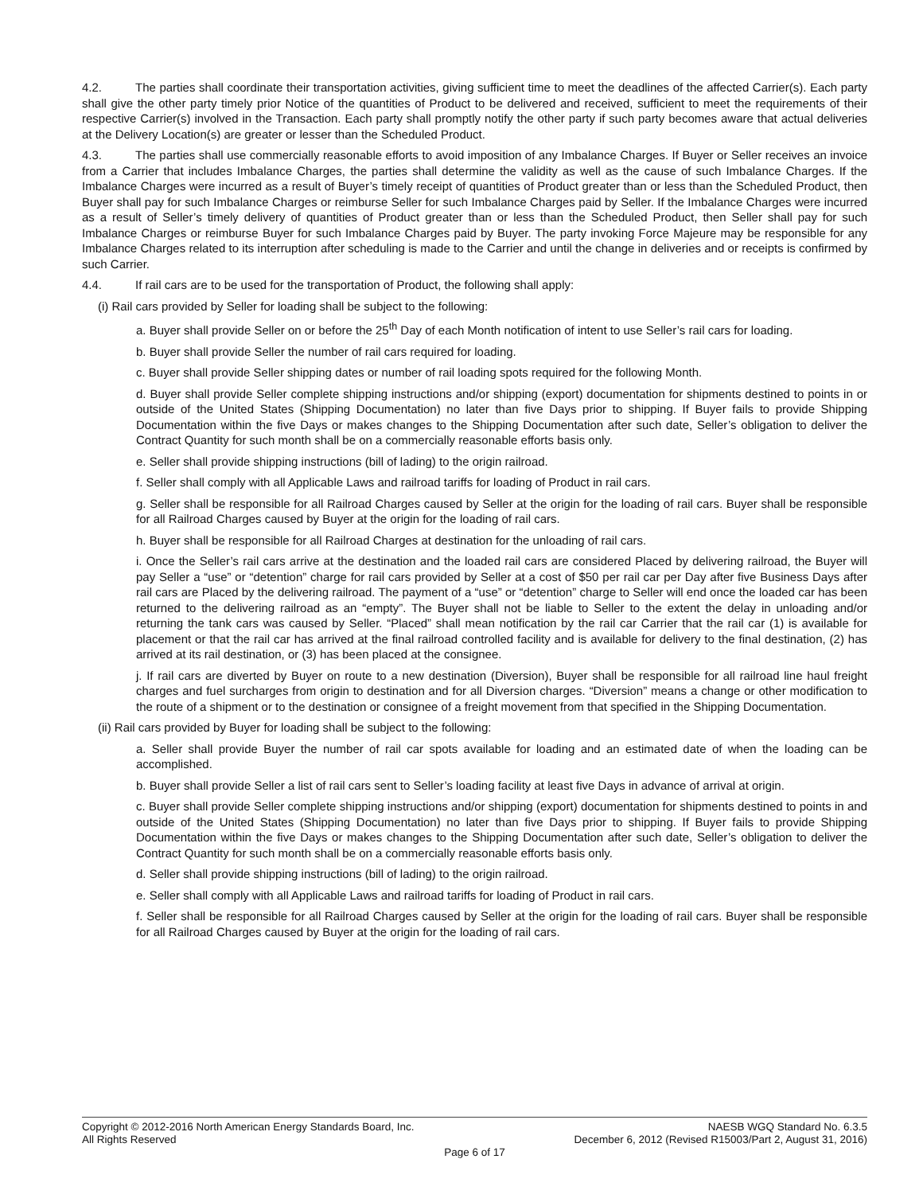4.2. The parties shall coordinate their transportation activities, giving sufficient time to meet the deadlines of the affected Carrier(s). Each party shall give the other party timely prior Notice of the quantities of Product to be delivered and received, sufficient to meet the requirements of their respective Carrier(s) involved in the Transaction. Each party shall promptly notify the other party if such party becomes aware that actual deliveries at the Delivery Location(s) are greater or lesser than the Scheduled Product.
4.3. The parties shall use commercially reasonable efforts to avoid imposition of any Imbalance Charges. If Buyer or Seller receives an invoice from a Carrier that includes Imbalance Charges, the parties shall determine the validity as well as the cause of such Imbalance Charges. If the Imbalance Charges were incurred as a result of Buyer’s timely receipt of quantities of Product greater than or less than the Scheduled Product, then Buyer shall pay for such Imbalance Charges or reimburse Seller for such Imbalance Charges paid by Seller. If the Imbalance Charges were incurred as a result of Seller’s timely delivery of quantities of Product greater than or less than the Scheduled Product, then Seller shall pay for such Imbalance Charges or reimburse Buyer for such Imbalance Charges paid by Buyer. The party invoking Force Majeure may be responsible for any Imbalance Charges related to its interruption after scheduling is made to the Carrier and until the change in deliveries and or receipts is confirmed by such Carrier.
4.4. If rail cars are to be used for the transportation of Product, the following shall apply:
(i) Rail cars provided by Seller for loading shall be subject to the following:
a. Buyer shall provide Seller on or before the 25<sup>th</sup> Day of each Month notification of intent to use Seller’s rail cars for loading.
b. Buyer shall provide Seller the number of rail cars required for loading.
c. Buyer shall provide Seller shipping dates or number of rail loading spots required for the following Month.
d. Buyer shall provide Seller complete shipping instructions and/or shipping (export) documentation for shipments destined to points in or outside of the United States (Shipping Documentation) no later than five Days prior to shipping. If Buyer fails to provide Shipping Documentation within the five Days or makes changes to the Shipping Documentation after such date, Seller’s obligation to deliver the Contract Quantity for such month shall be on a commercially reasonable efforts basis only.
e. Seller shall provide shipping instructions (bill of lading) to the origin railroad.
f. Seller shall comply with all Applicable Laws and railroad tariffs for loading of Product in rail cars.
g. Seller shall be responsible for all Railroad Charges caused by Seller at the origin for the loading of rail cars. Buyer shall be responsible for all Railroad Charges caused by Buyer at the origin for the loading of rail cars.
h. Buyer shall be responsible for all Railroad Charges at destination for the unloading of rail cars.
i. Once the Seller’s rail cars arrive at the destination and the loaded rail cars are considered Placed by delivering railroad, the Buyer will pay Seller a “use” or “detention” charge for rail cars provided by Seller at a cost of $50 per rail car per Day after five Business Days after rail cars are Placed by the delivering railroad. The payment of a “use” or “detention” charge to Seller will end once the loaded car has been returned to the delivering railroad as an “empty”. The Buyer shall not be liable to Seller to the extent the delay in unloading and/or returning the tank cars was caused by Seller. “Placed” shall mean notification by the rail car Carrier that the rail car (1) is available for placement or that the rail car has arrived at the final railroad controlled facility and is available for delivery to the final destination, (2) has arrived at its rail destination, or (3) has been placed at the consignee.
j. If rail cars are diverted by Buyer on route to a new destination (Diversion), Buyer shall be responsible for all railroad line haul freight charges and fuel surcharges from origin to destination and for all Diversion charges. “Diversion” means a change or other modification to the route of a shipment or to the destination or consignee of a freight movement from that specified in the Shipping Documentation.
(ii) Rail cars provided by Buyer for loading shall be subject to the following:
a. Seller shall provide Buyer the number of rail car spots available for loading and an estimated date of when the loading can be accomplished.
b. Buyer shall provide Seller a list of rail cars sent to Seller’s loading facility at least five Days in advance of arrival at origin.
c. Buyer shall provide Seller complete shipping instructions and/or shipping (export) documentation for shipments destined to points in and outside of the United States (Shipping Documentation) no later than five Days prior to shipping. If Buyer fails to provide Shipping Documentation within the five Days or makes changes to the Shipping Documentation after such date, Seller’s obligation to deliver the Contract Quantity for such month shall be on a commercially reasonable efforts basis only.
d. Seller shall provide shipping instructions (bill of lading) to the origin railroad.
e. Seller shall comply with all Applicable Laws and railroad tariffs for loading of Product in rail cars.
f. Seller shall be responsible for all Railroad Charges caused by Seller at the origin for the loading of rail cars. Buyer shall be responsible for all Railroad Charges caused by Buyer at the origin for the loading of rail cars.
Copyright © 2012-2016 North American Energy Standards Board, Inc. NAESB WGQ Standard No. 6.3.5
All Rights Reserved December 6, 2012 (Revised R15003/Part 2, August 31, 2016)
Page 6 of 17